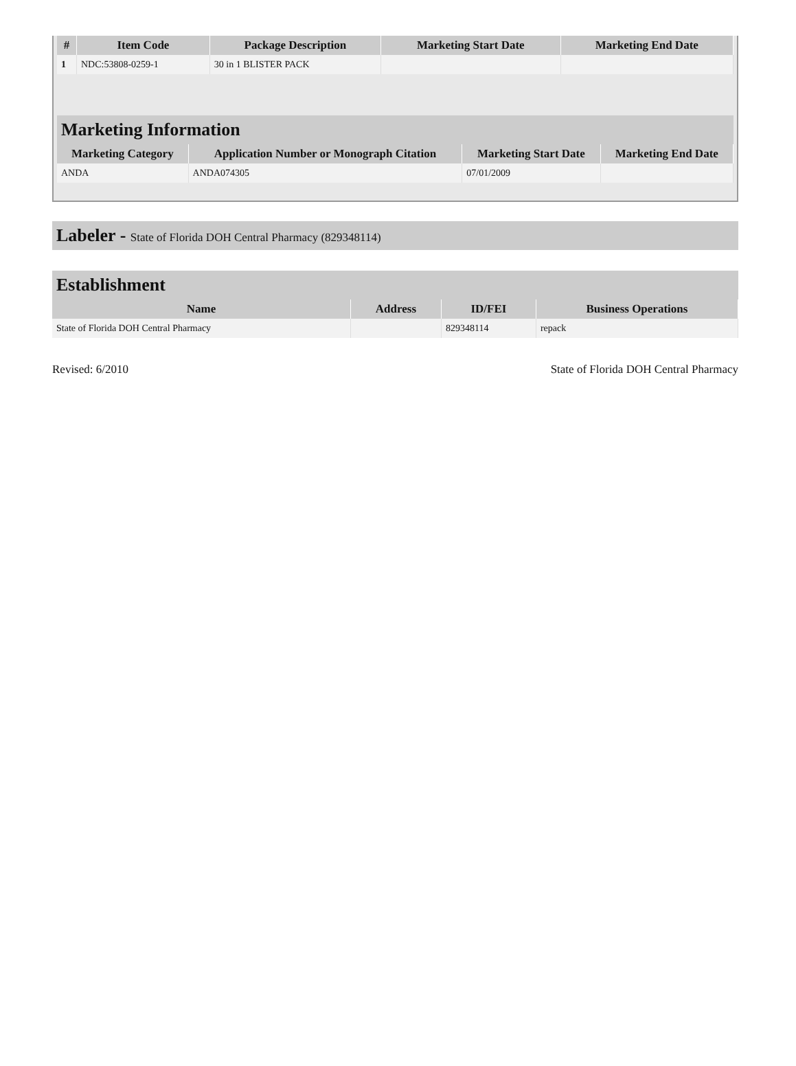| # | Item Code | Package Description | Marketing Start Date | Marketing End Date |
| --- | --- | --- | --- | --- |
| 1 | NDC:53808-0259-1 | 30 in 1 BLISTER PACK | | |
Marketing Information
| Marketing Category | Application Number or Monograph Citation | Marketing Start Date | Marketing End Date |
| --- | --- | --- | --- |
| ANDA | ANDA074305 | 07/01/2009 | |
Labeler - State of Florida DOH Central Pharmacy (829348114)
Establishment
| Name | Address | ID/FEI | Business Operations |
| --- | --- | --- | --- |
| State of Florida DOH Central Pharmacy | | 829348114 | repack |
Revised: 6/2010 State of Florida DOH Central Pharmacy